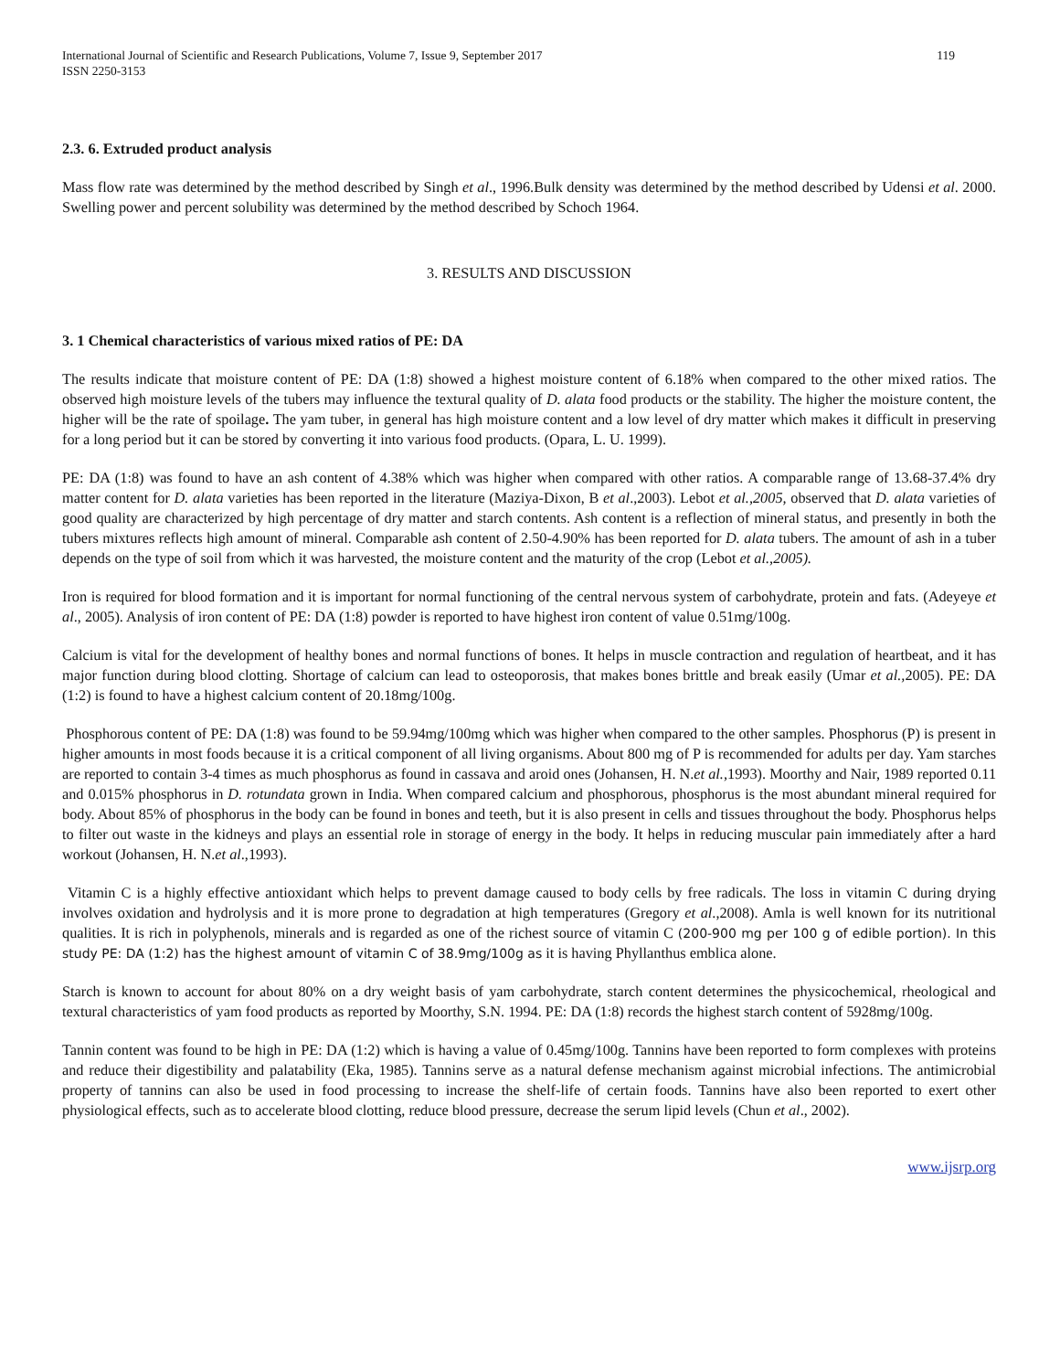International Journal of Scientific and Research Publications, Volume 7, Issue 9, September 2017
ISSN 2250-3153
119
2.3. 6. Extruded product analysis
Mass flow rate was determined by the method described by Singh et al., 1996.Bulk density was determined by the method described by Udensi et al. 2000. Swelling power and percent solubility was determined by the method described by Schoch 1964.
3. RESULTS AND DISCUSSION
3. 1 Chemical characteristics of various mixed ratios of PE: DA
The results indicate that moisture content of PE: DA (1:8) showed a highest moisture content of 6.18% when compared to the other mixed ratios. The observed high moisture levels of the tubers may influence the textural quality of D. alata food products or the stability. The higher the moisture content, the higher will be the rate of spoilage. The yam tuber, in general has high moisture content and a low level of dry matter which makes it difficult in preserving for a long period but it can be stored by converting it into various food products. (Opara, L. U. 1999).
PE: DA (1:8) was found to have an ash content of 4.38% which was higher when compared with other ratios. A comparable range of 13.68-37.4% dry matter content for D. alata varieties has been reported in the literature (Maziya-Dixon, B et al.,2003). Lebot et al.,2005, observed that D. alata varieties of good quality are characterized by high percentage of dry matter and starch contents. Ash content is a reflection of mineral status, and presently in both the tubers mixtures reflects high amount of mineral. Comparable ash content of 2.50-4.90% has been reported for D. alata tubers. The amount of ash in a tuber depends on the type of soil from which it was harvested, the moisture content and the maturity of the crop (Lebot et al.,2005).
Iron is required for blood formation and it is important for normal functioning of the central nervous system of carbohydrate, protein and fats. (Adeyeye et al., 2005). Analysis of iron content of PE: DA (1:8) powder is reported to have highest iron content of value 0.51mg/100g.
Calcium is vital for the development of healthy bones and normal functions of bones. It helps in muscle contraction and regulation of heartbeat, and it has major function during blood clotting. Shortage of calcium can lead to osteoporosis, that makes bones brittle and break easily (Umar et al., 2005). PE: DA (1:2) is found to have a highest calcium content of 20.18mg/100g.
Phosphorous content of PE: DA (1:8) was found to be 59.94mg/100mg which was higher when compared to the other samples. Phosphorus (P) is present in higher amounts in most foods because it is a critical component of all living organisms. About 800 mg of P is recommended for adults per day. Yam starches are reported to contain 3-4 times as much phosphorus as found in cassava and aroid ones (Johansen, H. N.et al., 1993). Moorthy and Nair, 1989 reported 0.11 and 0.015% phosphorus in D. rotundata grown in India. When compared calcium and phosphorous, phosphorus is the most abundant mineral required for body. About 85% of phosphorus in the body can be found in bones and teeth, but it is also present in cells and tissues throughout the body. Phosphorus helps to filter out waste in the kidneys and plays an essential role in storage of energy in the body. It helps in reducing muscular pain immediately after a hard workout (Johansen, H. N.et al.,1993).
Vitamin C is a highly effective antioxidant which helps to prevent damage caused to body cells by free radicals. The loss in vitamin C during drying involves oxidation and hydrolysis and it is more prone to degradation at high temperatures (Gregory et al.,2008). Amla is well known for its nutritional qualities. It is rich in polyphenols, minerals and is regarded as one of the richest source of vitamin C (200-900 mg per 100 g of edible portion). In this study PE: DA (1:2) has the highest amount of vitamin C of 38.9mg/100g as it is having Phyllanthus emblica alone.
Starch is known to account for about 80% on a dry weight basis of yam carbohydrate, starch content determines the physicochemical, rheological and textural characteristics of yam food products as reported by Moorthy, S.N. 1994. PE: DA (1:8) records the highest starch content of 5928mg/100g.
Tannin content was found to be high in PE: DA (1:2) which is having a value of 0.45mg/100g. Tannins have been reported to form complexes with proteins and reduce their digestibility and palatability (Eka, 1985). Tannins serve as a natural defense mechanism against microbial infections. The antimicrobial property of tannins can also be used in food processing to increase the shelf-life of certain foods. Tannins have also been reported to exert other physiological effects, such as to accelerate blood clotting, reduce blood pressure, decrease the serum lipid levels (Chun et al., 2002).
www.ijsrp.org